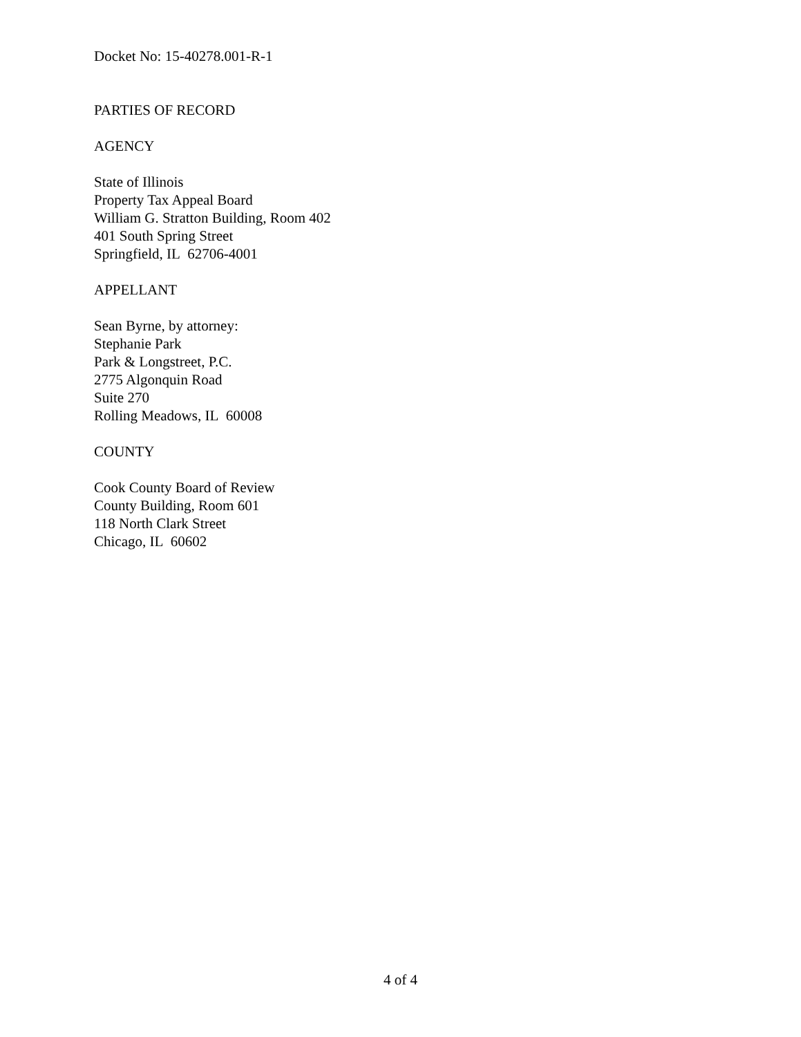Docket No: 15-40278.001-R-1
PARTIES OF RECORD
AGENCY
State of Illinois
Property Tax Appeal Board
William G. Stratton Building, Room 402
401 South Spring Street
Springfield, IL 62706-4001
APPELLANT
Sean Byrne, by attorney:
Stephanie Park
Park & Longstreet, P.C.
2775 Algonquin Road
Suite 270
Rolling Meadows, IL 60008
COUNTY
Cook County Board of Review
County Building, Room 601
118 North Clark Street
Chicago, IL 60602
4 of 4